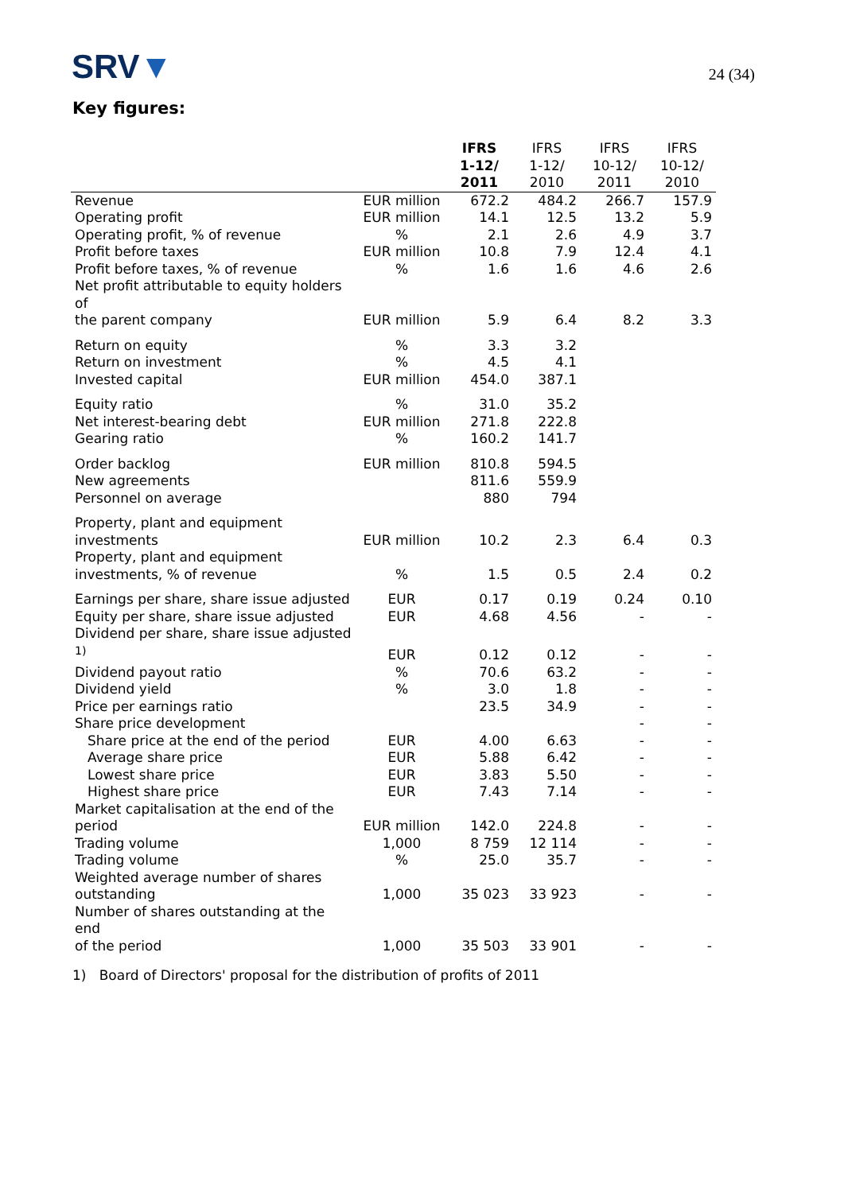SRV▼
24 (34)
Key figures:
| | | IFRS 1-12/ 2011 | IFRS 1-12/ 2010 | IFRS 10-12/ 2011 | IFRS 10-12/ 2010 |
| --- | --- | --- | --- | --- | --- |
| Revenue | EUR million | 672.2 | 484.2 | 266.7 | 157.9 |
| Operating profit | EUR million | 14.1 | 12.5 | 13.2 | 5.9 |
| Operating profit, % of revenue | % | 2.1 | 2.6 | 4.9 | 3.7 |
| Profit before taxes | EUR million | 10.8 | 7.9 | 12.4 | 4.1 |
| Profit before taxes, % of revenue | % | 1.6 | 1.6 | 4.6 | 2.6 |
| Net profit attributable to equity holders of the parent company | EUR million | 5.9 | 6.4 | 8.2 | 3.3 |
| Return on equity | % | 3.3 | 3.2 | | |
| Return on investment | % | 4.5 | 4.1 | | |
| Invested capital | EUR million | 454.0 | 387.1 | | |
| Equity ratio | % | 31.0 | 35.2 | | |
| Net interest-bearing debt | EUR million | 271.8 | 222.8 | | |
| Gearing ratio | % | 160.2 | 141.7 | | |
| Order backlog | EUR million | 810.8 | 594.5 | | |
| New agreements | | 811.6 | 559.9 | | |
| Personnel on average | | 880 | 794 | | |
| Property, plant and equipment investments | EUR million | 10.2 | 2.3 | 6.4 | 0.3 |
| Property, plant and equipment investments, % of revenue | % | 1.5 | 0.5 | 2.4 | 0.2 |
| Earnings per share, share issue adjusted | EUR | 0.17 | 0.19 | 0.24 | 0.10 |
| Equity per share, share issue adjusted | EUR | 4.68 | 4.56 | - | - |
| Dividend per share, share issue adjusted <sup>1)</sup> | EUR | 0.12 | 0.12 | - | - |
| Dividend payout ratio | % | 70.6 | 63.2 | - | - |
| Dividend yield | % | 3.0 | 1.8 | - | - |
| Price per earnings ratio | | 23.5 | 34.9 | - | - |
| Share price development | | | | - | - |
| Share price at the end of the period | EUR | 4.00 | 6.63 | - | - |
| Average share price | EUR | 5.88 | 6.42 | - | - |
| Lowest share price | EUR | 3.83 | 5.50 | - | - |
| Highest share price | EUR | 7.43 | 7.14 | - | - |
| Market capitalisation at the end of the period | EUR million | 142.0 | 224.8 | - | - |
| Trading volume | 1,000 | 8 759 | 12 114 | - | - |
| Trading volume | % | 25.0 | 35.7 | - | - |
| Weighted average number of shares outstanding | 1,000 | 35 023 | 33 923 | - | - |
| Number of shares outstanding at the end of the period | 1,000 | 35 503 | 33 901 | - | - |
1) Board of Directors' proposal for the distribution of profits of 2011